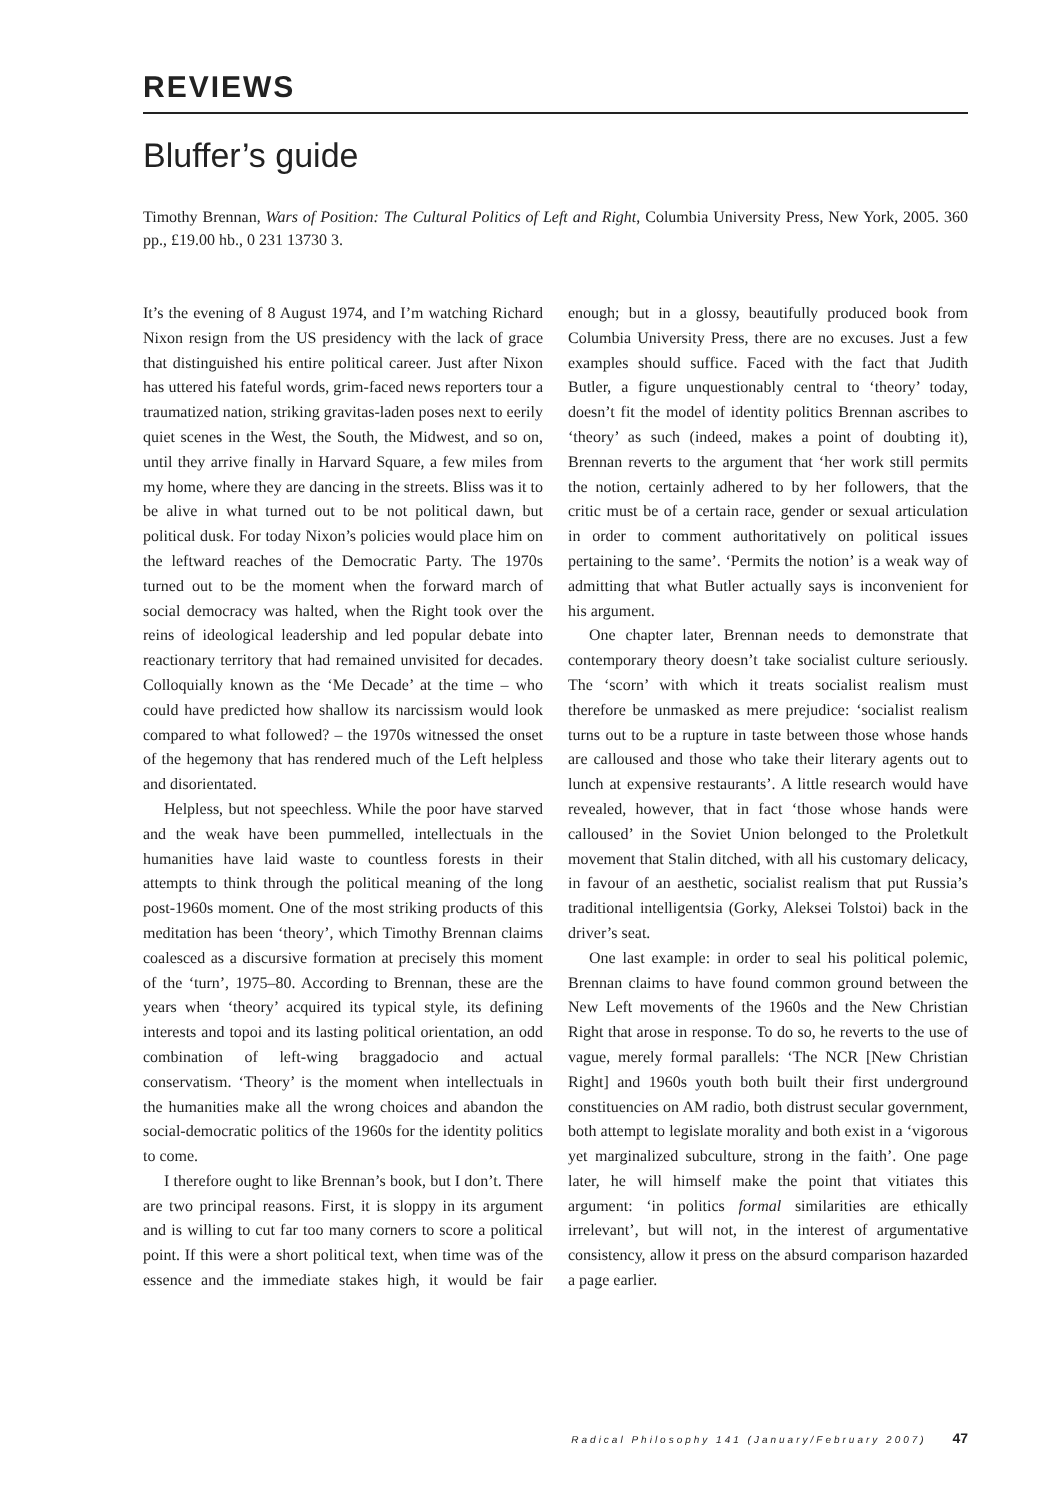REVIEWS
Bluffer’s guide
Timothy Brennan, Wars of Position: The Cultural Politics of Left and Right, Columbia University Press, New York, 2005. 360 pp., £19.00 hb., 0 231 13730 3.
It’s the evening of 8 August 1974, and I’m watching Richard Nixon resign from the US presidency with the lack of grace that distinguished his entire political career. Just after Nixon has uttered his fateful words, grim-faced news reporters tour a traumatized nation, striking gravitas-laden poses next to eerily quiet scenes in the West, the South, the Midwest, and so on, until they arrive finally in Harvard Square, a few miles from my home, where they are dancing in the streets. Bliss was it to be alive in what turned out to be not political dawn, but political dusk. For today Nixon’s policies would place him on the leftward reaches of the Democratic Party. The 1970s turned out to be the moment when the forward march of social democracy was halted, when the Right took over the reins of ideological leadership and led popular debate into reactionary territory that had remained unvisited for decades. Colloquially known as the ‘Me Decade’ at the time – who could have predicted how shallow its narcissism would look compared to what followed? – the 1970s witnessed the onset of the hegemony that has rendered much of the Left helpless and disorientated.
Helpless, but not speechless. While the poor have starved and the weak have been pummelled, intellectuals in the humanities have laid waste to countless forests in their attempts to think through the political meaning of the long post-1960s moment. One of the most striking products of this meditation has been ‘theory’, which Timothy Brennan claims coalesced as a discursive formation at precisely this moment of the ‘turn’, 1975–80. According to Brennan, these are the years when ‘theory’ acquired its typical style, its defining interests and topoi and its lasting political orientation, an odd combination of left-wing braggadocio and actual conservatism. ‘Theory’ is the moment when intellectuals in the humanities make all the wrong choices and abandon the social-democratic politics of the 1960s for the identity politics to come.
I therefore ought to like Brennan’s book, but I don’t. There are two principal reasons. First, it is sloppy in its argument and is willing to cut far too many corners to score a political point. If this were a short political text, when time was of the essence and the immediate stakes high, it would be fair enough; but in a glossy, beautifully produced book from Columbia University Press, there are no excuses. Just a few examples should suffice. Faced with the fact that Judith Butler, a figure unquestionably central to ‘theory’ today, doesn’t fit the model of identity politics Brennan ascribes to ‘theory’ as such (indeed, makes a point of doubting it), Brennan reverts to the argument that ‘her work still permits the notion, certainly adhered to by her followers, that the critic must be of a certain race, gender or sexual articulation in order to comment authoritatively on political issues pertaining to the same’. ‘Permits the notion’ is a weak way of admitting that what Butler actually says is inconvenient for his argument.
One chapter later, Brennan needs to demonstrate that contemporary theory doesn’t take socialist culture seriously. The ‘scorn’ with which it treats socialist realism must therefore be unmasked as mere prejudice: ‘socialist realism turns out to be a rupture in taste between those whose hands are calloused and those who take their literary agents out to lunch at expensive restaurants’. A little research would have revealed, however, that in fact ‘those whose hands were calloused’ in the Soviet Union belonged to the Proletkult movement that Stalin ditched, with all his customary delicacy, in favour of an aesthetic, socialist realism that put Russia’s traditional intelligentsia (Gorky, Aleksei Tolstoi) back in the driver’s seat.
One last example: in order to seal his political polemic, Brennan claims to have found common ground between the New Left movements of the 1960s and the New Christian Right that arose in response. To do so, he reverts to the use of vague, merely formal parallels: ‘The NCR [New Christian Right] and 1960s youth both built their first underground constituencies on AM radio, both distrust secular government, both attempt to legislate morality and both exist in a ‘vigorous yet marginalized subculture, strong in the faith’. One page later, he will himself make the point that vitiates this argument: ‘in politics formal similarities are ethically irrelevant’, but will not, in the interest of argumentative consistency, allow it press on the absurd comparison hazarded a page earlier.
Radical Philosophy 141 (January/February 2007) 47